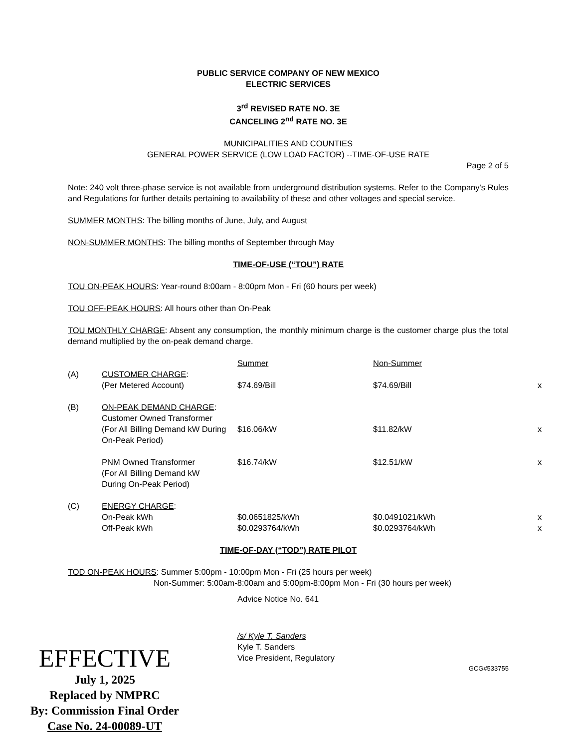PUBLIC SERVICE COMPANY OF NEW MEXICO
ELECTRIC SERVICES
3<sup>rd</sup> REVISED RATE NO. 3E
CANCELING 2<sup>nd</sup> RATE NO. 3E
MUNICIPALITIES AND COUNTIES
GENERAL POWER SERVICE (LOW LOAD FACTOR) --TIME-OF-USE RATE
Page 2 of 5
Note: 240 volt three-phase service is not available from underground distribution systems. Refer to the Company's Rules and Regulations for further details pertaining to availability of these and other voltages and special service.
SUMMER MONTHS: The billing months of June, July, and August
NON-SUMMER MONTHS: The billing months of September through May
TIME-OF-USE (“TOU”) RATE
TOU ON-PEAK HOURS: Year-round 8:00am - 8:00pm Mon - Fri (60 hours per week)
TOU OFF-PEAK HOURS: All hours other than On-Peak
TOU MONTHLY CHARGE: Absent any consumption, the monthly minimum charge is the customer charge plus the total demand multiplied by the on-peak demand charge.
| | | Summer | Non-Summer | |
| (A) | CUSTOMER CHARGE : (Per Metered Account) | $74.69/Bill | $74.69/Bill | x |
| (B) | ON-PEAK DEMAND CHARGE : Customer Owned Transformer (For All Billing Demand kW During On-Peak Period) | $16.06/kW | $11.82/kW | x |
| | PNM Owned Transformer (For All Billing Demand kW During On-Peak Period) | $16.74/kW | $12.51/kW | x |
| (C) | ENERGY CHARGE : | | | |
| | On-Peak kWh | $0.0651825/kWh | $0.0491021/kWh | x |
| | Off-Peak kWh | $0.0293764/kWh | $0.0293764/kWh | x |
TIME-OF-DAY (“TOD”) RATE PILOT
TOD ON-PEAK HOURS: Summer 5:00pm - 10:00pm Mon - Fri (25 hours per week)
Non-Summer: 5:00am-8:00am and 5:00pm-8:00pm Mon - Fri (30 hours per week)
Advice Notice No. 641
/s/ Kyle T. Sanders
Kyle T. Sanders
Vice President, Regulatory
GCG#533755
EFFECTIVE
July 1, 2025
Replaced by NMPRC
By: Commission Final Order
Case No. 24-00089-UT